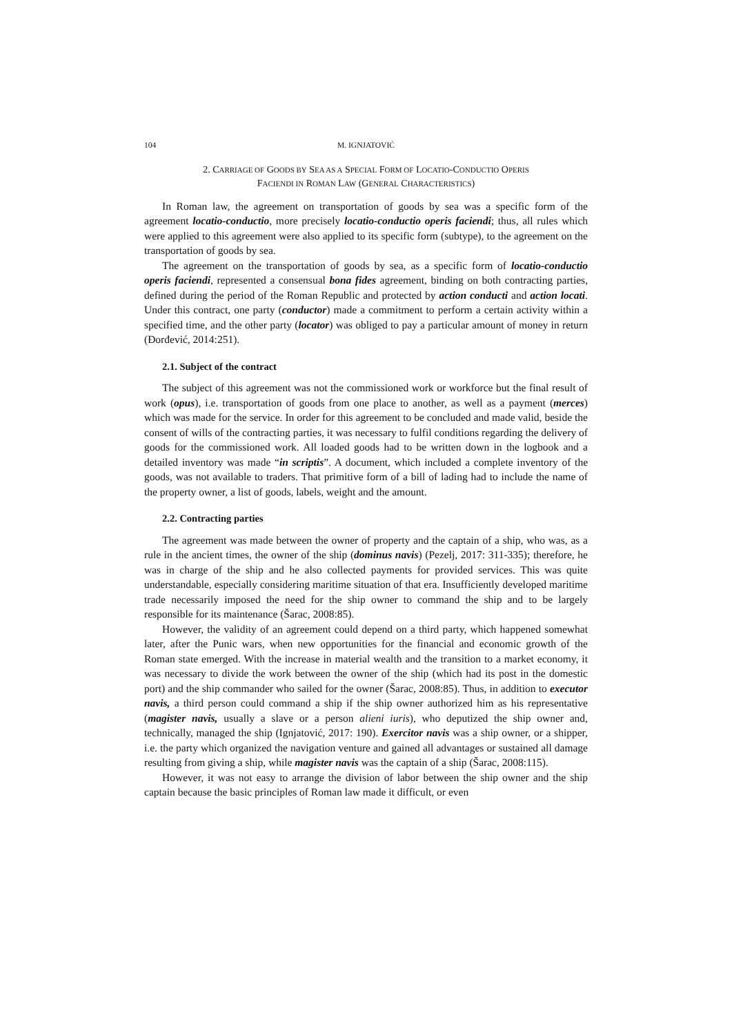104 M. IGNJATOVIĆ
2. CARRIAGE OF GOODS BY SEA AS A SPECIAL FORM OF LOCATIO-CONDUCTIO OPERIS
FACIENDI IN ROMAN LAW (GENERAL CHARACTERISTICS)
In Roman law, the agreement on transportation of goods by sea was a specific form of the agreement locatio-conductio, more precisely locatio-conductio operis faciendi; thus, all rules which were applied to this agreement were also applied to its specific form (subtype), to the agreement on the transportation of goods by sea.
The agreement on the transportation of goods by sea, as a specific form of locatio-conductio operis faciendi, represented a consensual bona fides agreement, binding on both contracting parties, defined during the period of the Roman Republic and protected by action conducti and action locati. Under this contract, one party (conductor) made a commitment to perform a certain activity within a specified time, and the other party (locator) was obliged to pay a particular amount of money in return (Đorđević, 2014:251).
2.1. Subject of the contract
The subject of this agreement was not the commissioned work or workforce but the final result of work (opus), i.e. transportation of goods from one place to another, as well as a payment (merces) which was made for the service. In order for this agreement to be concluded and made valid, beside the consent of wills of the contracting parties, it was necessary to fulfil conditions regarding the delivery of goods for the commissioned work. All loaded goods had to be written down in the logbook and a detailed inventory was made “in scriptis”. A document, which included a complete inventory of the goods, was not available to traders. That primitive form of a bill of lading had to include the name of the property owner, a list of goods, labels, weight and the amount.
2.2. Contracting parties
The agreement was made between the owner of property and the captain of a ship, who was, as a rule in the ancient times, the owner of the ship (dominus navis) (Pezelj, 2017: 311-335); therefore, he was in charge of the ship and he also collected payments for provided services. This was quite understandable, especially considering maritime situation of that era. Insufficiently developed maritime trade necessarily imposed the need for the ship owner to command the ship and to be largely responsible for its maintenance (Šarac, 2008:85).
However, the validity of an agreement could depend on a third party, which happened somewhat later, after the Punic wars, when new opportunities for the financial and economic growth of the Roman state emerged. With the increase in material wealth and the transition to a market economy, it was necessary to divide the work between the owner of the ship (which had its post in the domestic port) and the ship commander who sailed for the owner (Šarac, 2008:85). Thus, in addition to executor navis, a third person could command a ship if the ship owner authorized him as his representative (magister navis, usually a slave or a person alieni iuris), who deputized the ship owner and, technically, managed the ship (Ignjatović, 2017: 190). Exercitor navis was a ship owner, or a shipper, i.e. the party which organized the navigation venture and gained all advantages or sustained all damage resulting from giving a ship, while magister navis was the captain of a ship (Šarac, 2008:115).
However, it was not easy to arrange the division of labor between the ship owner and the ship captain because the basic principles of Roman law made it difficult, or even